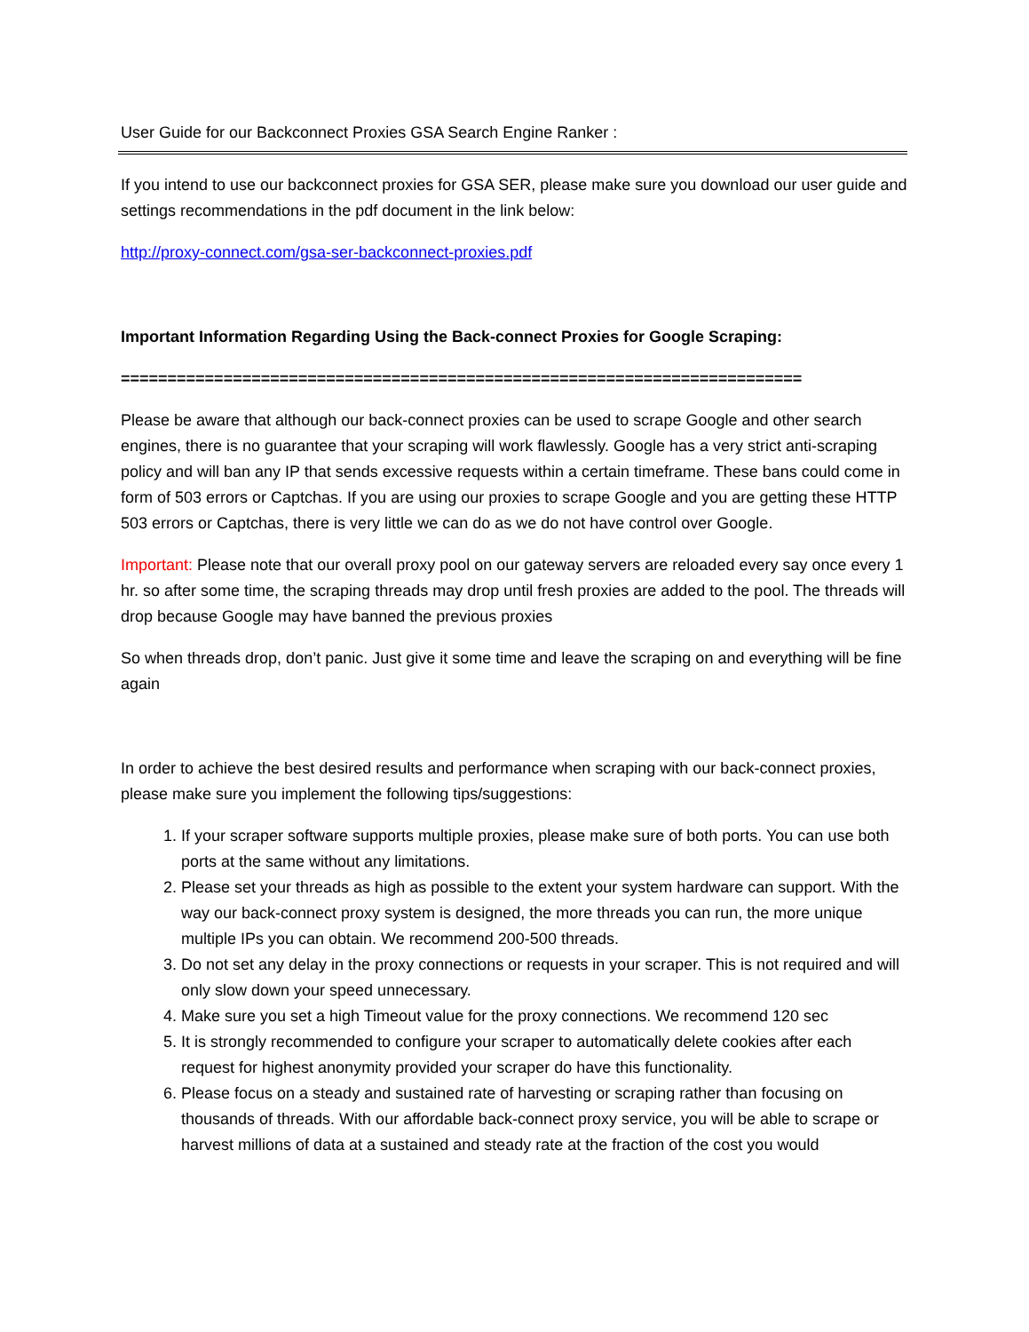User Guide for our Backconnect Proxies GSA Search Engine Ranker :
If you intend to use our backconnect proxies for GSA SER, please make sure you download our user guide and settings recommendations in the pdf document in the link below:
http://proxy-connect.com/gsa-ser-backconnect-proxies.pdf
Important Information Regarding Using the Back-connect Proxies for Google Scraping:
=========================================================================
Please be aware that although our back-connect proxies can be used to scrape Google and other search engines, there is no guarantee that your scraping will work flawlessly. Google has a very strict anti-scraping policy and will ban any IP that sends excessive requests within a certain timeframe. These bans could come in form of 503 errors or Captchas. If you are using our proxies to scrape Google and you are getting these HTTP 503 errors or Captchas, there is very little we can do as we do not have control over Google.
Important: Please note that our overall proxy pool on our gateway servers are reloaded every say once every 1 hr. so after some time, the scraping threads may drop until fresh proxies are added to the pool. The threads will drop because Google may have banned the previous proxies
So when threads drop, don’t panic. Just give it some time and leave the scraping on and everything will be fine again
In order to achieve the best desired results and performance when scraping with our back-connect proxies, please make sure you implement the following tips/suggestions:
1. If your scraper software supports multiple proxies, please make sure of both ports. You can use both ports at the same without any limitations.
2. Please set your threads as high as possible to the extent your system hardware can support. With the way our back-connect proxy system is designed, the more threads you can run, the more unique multiple IPs you can obtain. We recommend 200-500 threads.
3. Do not set any delay in the proxy connections or requests in your scraper. This is not required and will only slow down your speed unnecessary.
4. Make sure you set a high Timeout value for the proxy connections. We recommend 120 sec
5. It is strongly recommended to configure your scraper to automatically delete cookies after each request for highest anonymity provided your scraper do have this functionality.
6. Please focus on a steady and sustained rate of harvesting or scraping rather than focusing on thousands of threads. With our affordable back-connect proxy service, you will be able to scrape or harvest millions of data at a sustained and steady rate at the fraction of the cost you would